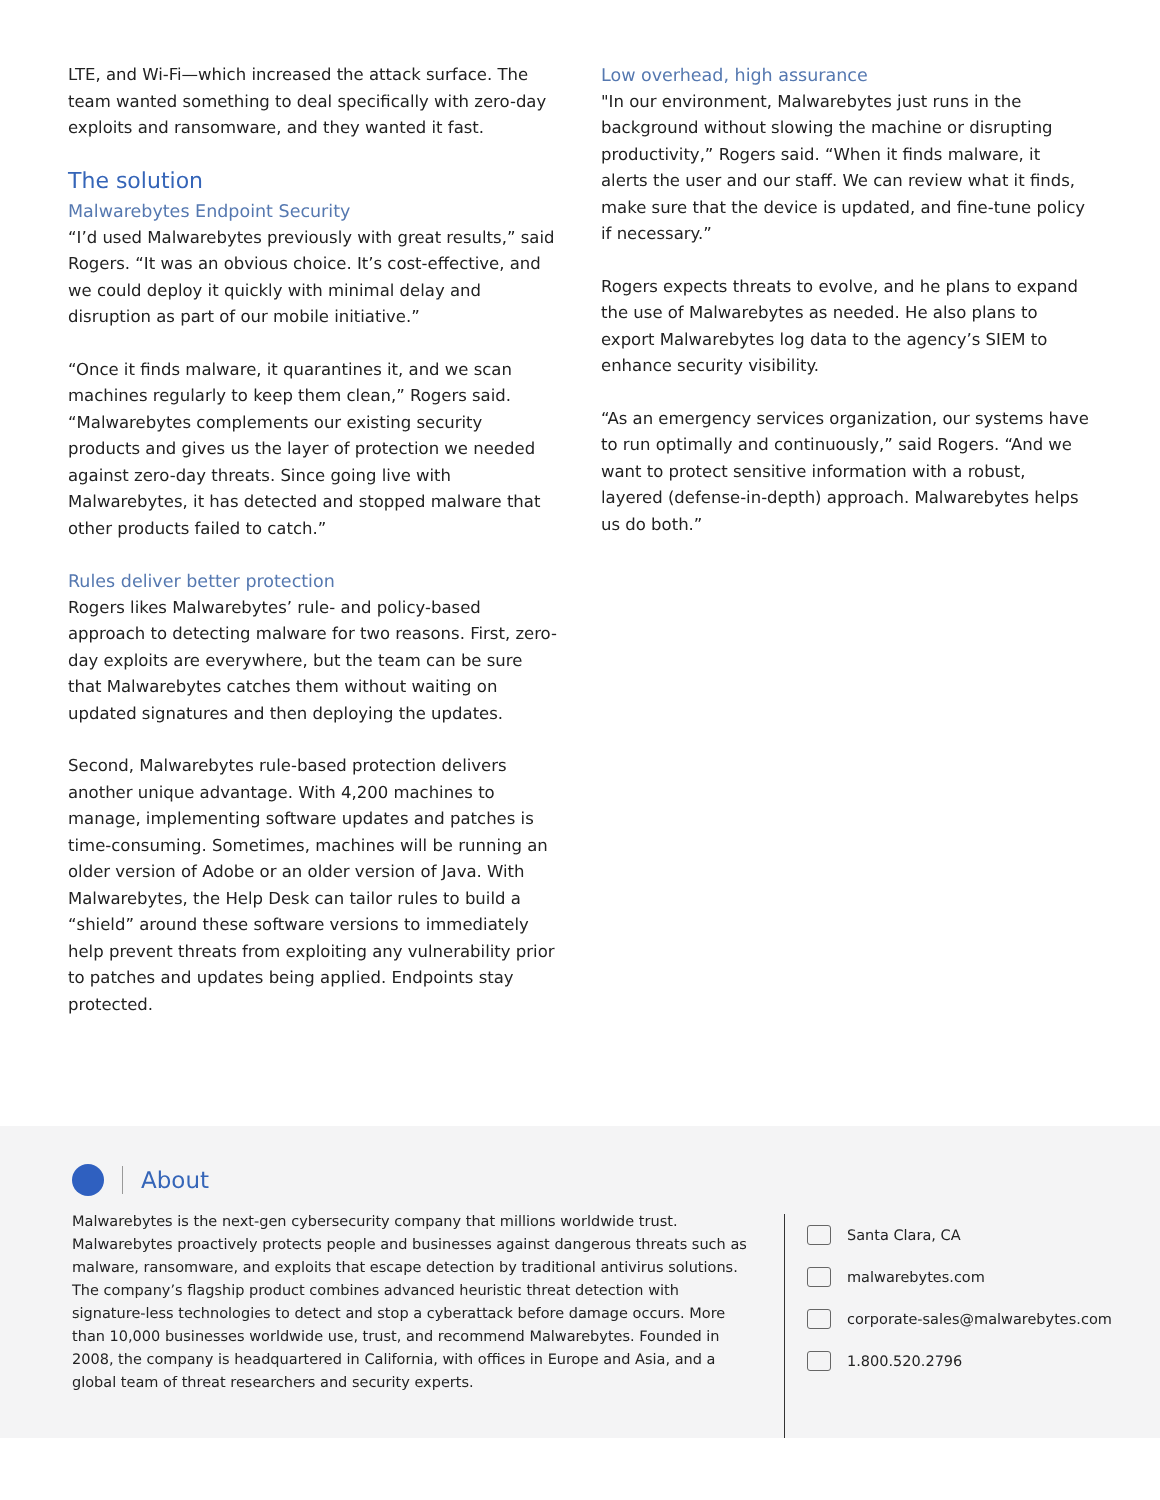LTE, and Wi-Fi—which increased the attack surface. The team wanted something to deal specifically with zero-day exploits and ransomware, and they wanted it fast.
The solution
Malwarebytes Endpoint Security
“I’d used Malwarebytes previously with great results,” said Rogers. “It was an obvious choice. It’s cost-effective, and we could deploy it quickly with minimal delay and disruption as part of our mobile initiative.”
“Once it finds malware, it quarantines it, and we scan machines regularly to keep them clean,” Rogers said. “Malwarebytes complements our existing security products and gives us the layer of protection we needed against zero-day threats. Since going live with Malwarebytes, it has detected and stopped malware that other products failed to catch.”
Rules deliver better protection
Rogers likes Malwarebytes’ rule- and policy-based approach to detecting malware for two reasons. First, zero-day exploits are everywhere, but the team can be sure that Malwarebytes catches them without waiting on updated signatures and then deploying the updates.
Second, Malwarebytes rule-based protection delivers another unique advantage. With 4,200 machines to manage, implementing software updates and patches is time-consuming. Sometimes, machines will be running an older version of Adobe or an older version of Java. With Malwarebytes, the Help Desk can tailor rules to build a “shield” around these software versions to immediately help prevent threats from exploiting any vulnerability prior to patches and updates being applied. Endpoints stay protected.
Low overhead, high assurance
"In our environment, Malwarebytes just runs in the background without slowing the machine or disrupting productivity,” Rogers said. “When it finds malware, it alerts the user and our staff. We can review what it finds, make sure that the device is updated, and fine-tune policy if necessary.”
Rogers expects threats to evolve, and he plans to expand the use of Malwarebytes as needed. He also plans to export Malwarebytes log data to the agency’s SIEM to enhance security visibility.
“As an emergency services organization, our systems have to run optimally and continuously,” said Rogers. “And we want to protect sensitive information with a robust, layered (defense-in-depth) approach. Malwarebytes helps us do both.”
About
Malwarebytes is the next-gen cybersecurity company that millions worldwide trust. Malwarebytes proactively protects people and businesses against dangerous threats such as malware, ransomware, and exploits that escape detection by traditional antivirus solutions. The company’s flagship product combines advanced heuristic threat detection with signature-less technologies to detect and stop a cyberattack before damage occurs. More than 10,000 businesses worldwide use, trust, and recommend Malwarebytes. Founded in 2008, the company is headquartered in California, with offices in Europe and Asia, and a global team of threat researchers and security experts.
Santa Clara, CA
malwarebytes.com
corporate-sales@malwarebytes.com
1.800.520.2796